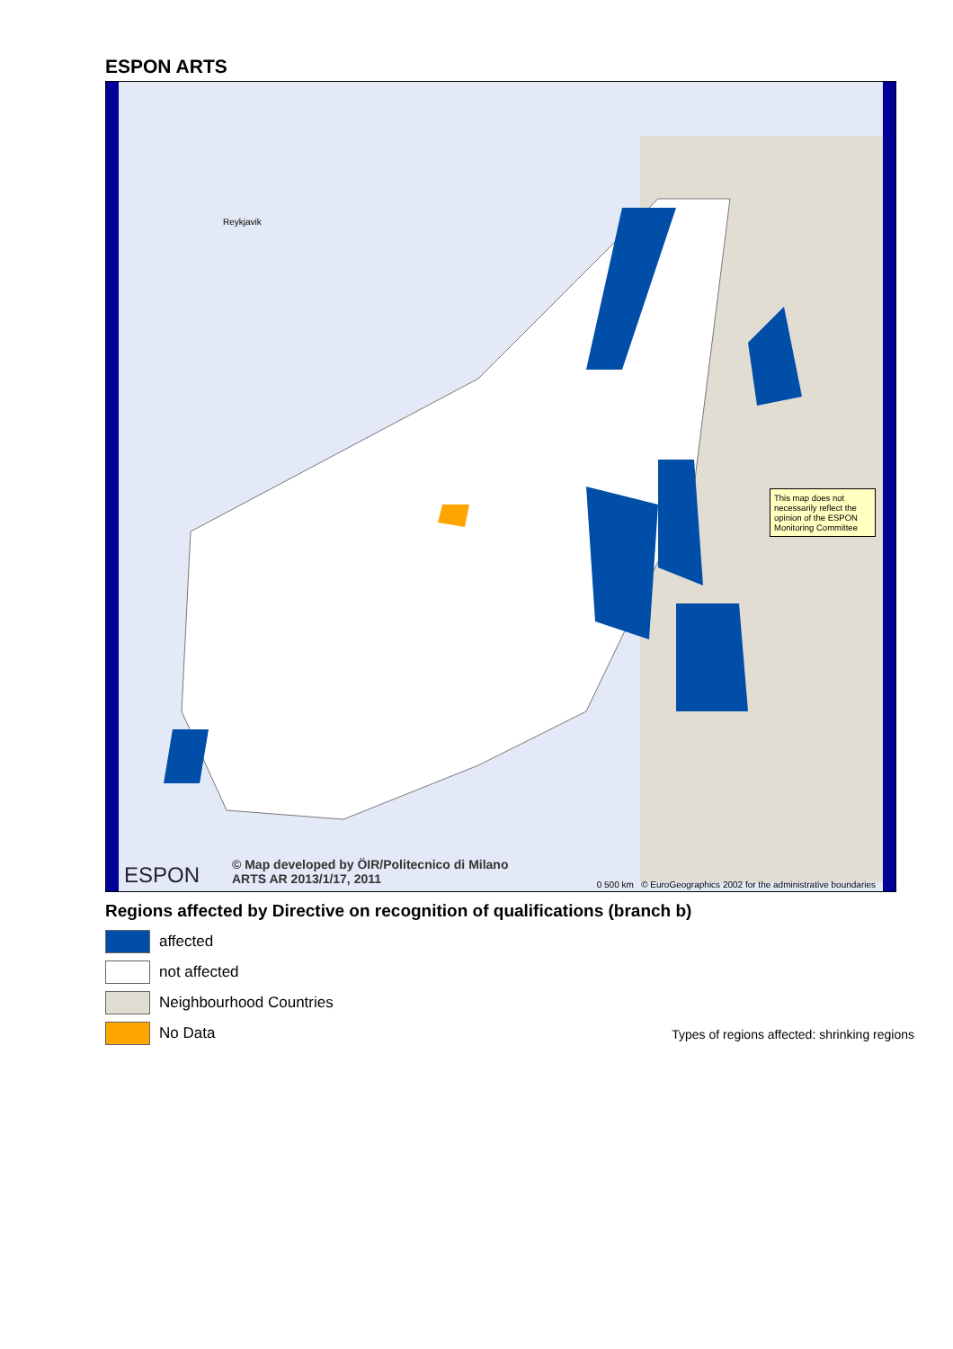ESPON ARTS
This map does not necessarily reflect the opinion of the ESPON Monitoring Committee
ESPON
© Map developed by ÖIR/Politecnico di Milano
ARTS AR 2013/1/17, 2011
0 500 km © EuroGeographics 2002 for the administrative boundaries
Reykjavik
Regions affected by Directive on recognition of qualifications (branch b)
affected
not affected
Neighbourhood Countries
No Data
Types of regions affected: shrinking regions